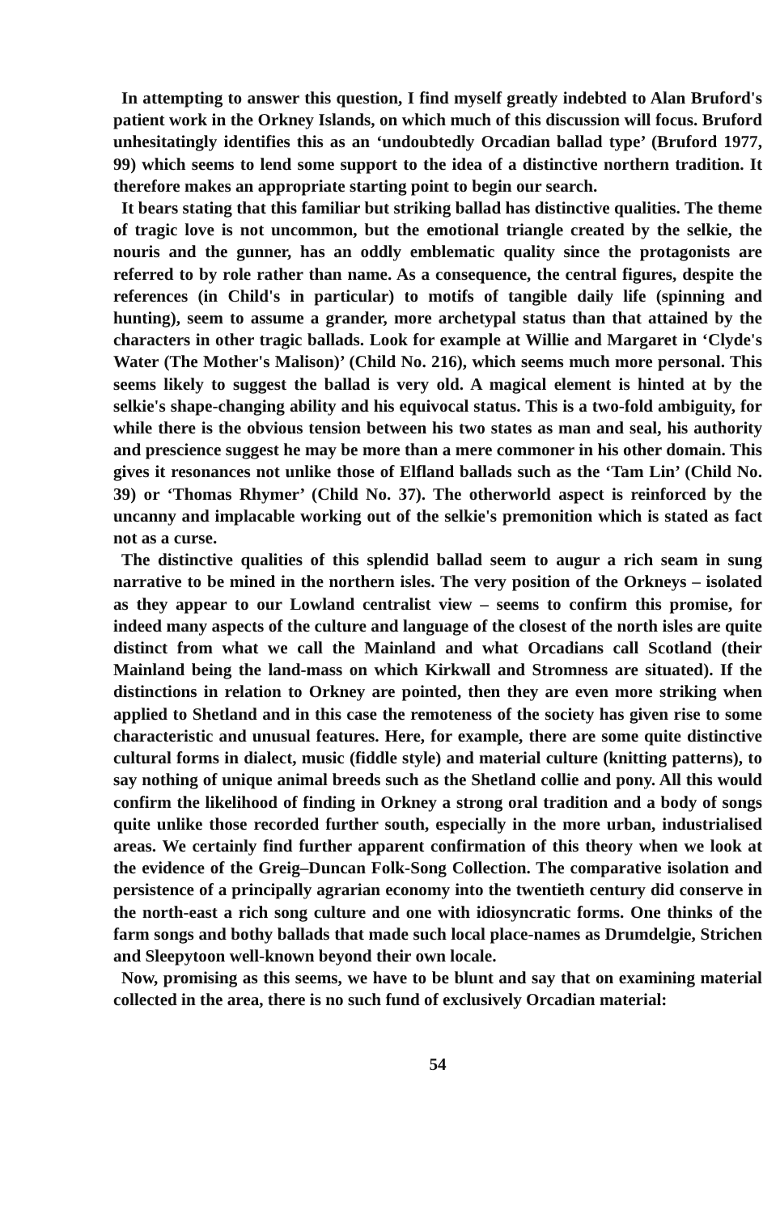In attempting to answer this question, I find myself greatly indebted to Alan Bruford's patient work in the Orkney Islands, on which much of this discussion will focus. Bruford unhesitatingly identifies this as an ‘undoubtedly Orcadian ballad type’ (Bruford 1977, 99) which seems to lend some support to the idea of a distinctive northern tradition. It therefore makes an appropriate starting point to begin our search.
It bears stating that this familiar but striking ballad has distinctive qualities. The theme of tragic love is not uncommon, but the emotional triangle created by the selkie, the nouris and the gunner, has an oddly emblematic quality since the protagonists are referred to by role rather than name. As a consequence, the central figures, despite the references (in Child's in particular) to motifs of tangible daily life (spinning and hunting), seem to assume a grander, more archetypal status than that attained by the characters in other tragic ballads. Look for example at Willie and Margaret in ‘Clyde's Water (The Mother's Malison)’ (Child No. 216), which seems much more personal. This seems likely to suggest the ballad is very old. A magical element is hinted at by the selkie's shape-changing ability and his equivocal status. This is a two-fold ambiguity, for while there is the obvious tension between his two states as man and seal, his authority and prescience suggest he may be more than a mere commoner in his other domain. This gives it resonances not unlike those of Elfland ballads such as the ‘Tam Lin’ (Child No. 39) or ‘Thomas Rhymer’ (Child No. 37). The otherworld aspect is reinforced by the uncanny and implacable working out of the selkie's premonition which is stated as fact not as a curse.
The distinctive qualities of this splendid ballad seem to augur a rich seam in sung narrative to be mined in the northern isles. The very position of the Orkneys – isolated as they appear to our Lowland centralist view – seems to confirm this promise, for indeed many aspects of the culture and language of the closest of the north isles are quite distinct from what we call the Mainland and what Orcadians call Scotland (their Mainland being the land-mass on which Kirkwall and Stromness are situated). If the distinctions in relation to Orkney are pointed, then they are even more striking when applied to Shetland and in this case the remoteness of the society has given rise to some characteristic and unusual features. Here, for example, there are some quite distinctive cultural forms in dialect, music (fiddle style) and material culture (knitting patterns), to say nothing of unique animal breeds such as the Shetland collie and pony. All this would confirm the likelihood of finding in Orkney a strong oral tradition and a body of songs quite unlike those recorded further south, especially in the more urban, industrialised areas. We certainly find further apparent confirmation of this theory when we look at the evidence of the Greig–Duncan Folk-Song Collection. The comparative isolation and persistence of a principally agrarian economy into the twentieth century did conserve in the north-east a rich song culture and one with idiosyncratic forms. One thinks of the farm songs and bothy ballads that made such local place-names as Drumdelgie, Strichen and Sleepytoon well-known beyond their own locale.
Now, promising as this seems, we have to be blunt and say that on examining material collected in the area, there is no such fund of exclusively Orcadian material:
54